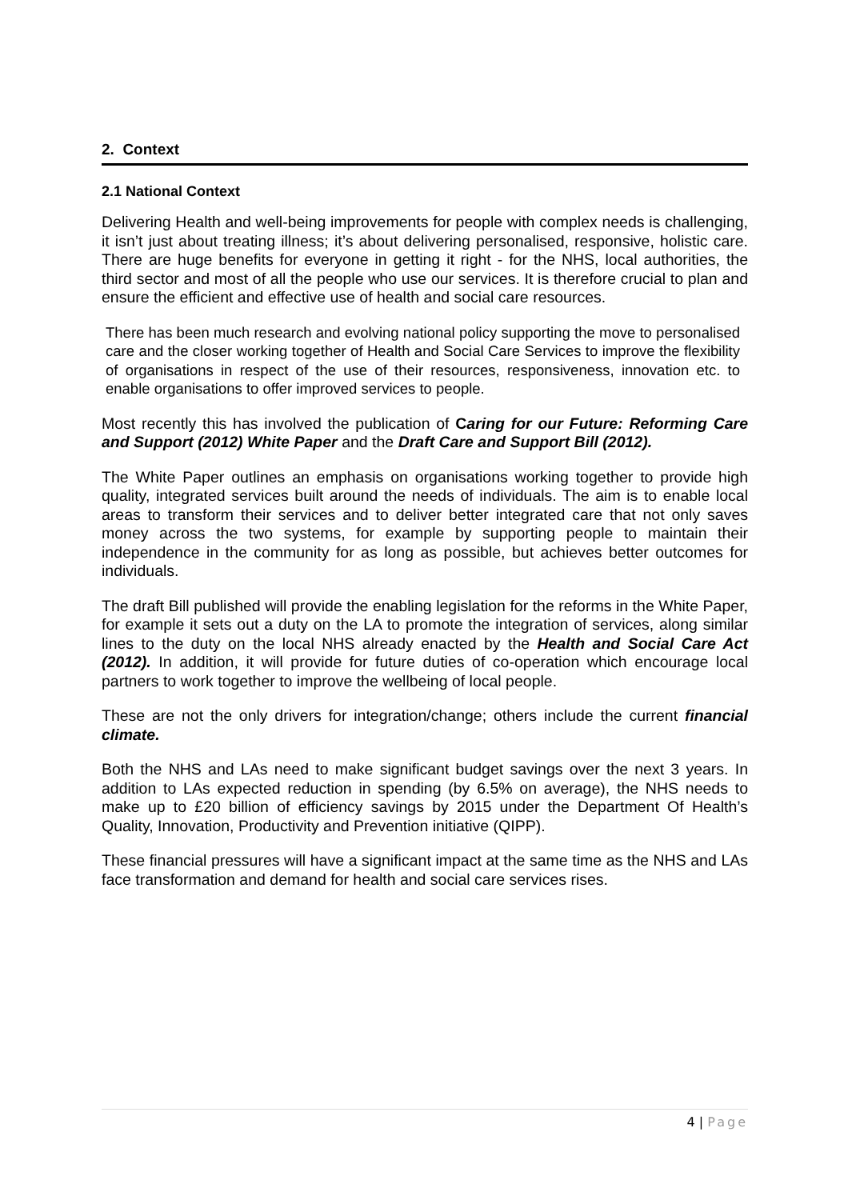2. Context
2.1 National Context
Delivering Health and well-being improvements for people with complex needs is challenging, it isn’t just about treating illness; it’s about delivering personalised, responsive, holistic care. There are huge benefits for everyone in getting it right - for the NHS, local authorities, the third sector and most of all the people who use our services. It is therefore crucial to plan and ensure the efficient and effective use of health and social care resources.
There has been much research and evolving national policy supporting the move to personalised care and the closer working together of Health and Social Care Services to improve the flexibility of organisations in respect of the use of their resources, responsiveness, innovation etc. to enable organisations to offer improved services to people.
Most recently this has involved the publication of Caring for our Future: Reforming Care and Support (2012) White Paper and the Draft Care and Support Bill (2012).
The White Paper outlines an emphasis on organisations working together to provide high quality, integrated services built around the needs of individuals. The aim is to enable local areas to transform their services and to deliver better integrated care that not only saves money across the two systems, for example by supporting people to maintain their independence in the community for as long as possible, but achieves better outcomes for individuals.
The draft Bill published will provide the enabling legislation for the reforms in the White Paper, for example it sets out a duty on the LA to promote the integration of services, along similar lines to the duty on the local NHS already enacted by the Health and Social Care Act (2012). In addition, it will provide for future duties of co-operation which encourage local partners to work together to improve the wellbeing of local people.
These are not the only drivers for integration/change; others include the current financial climate.
Both the NHS and LAs need to make significant budget savings over the next 3 years. In addition to LAs expected reduction in spending (by 6.5% on average), the NHS needs to make up to £20 billion of efficiency savings by 2015 under the Department Of Health’s Quality, Innovation, Productivity and Prevention initiative (QIPP).
These financial pressures will have a significant impact at the same time as the NHS and LAs face transformation and demand for health and social care services rises.
4 | Page